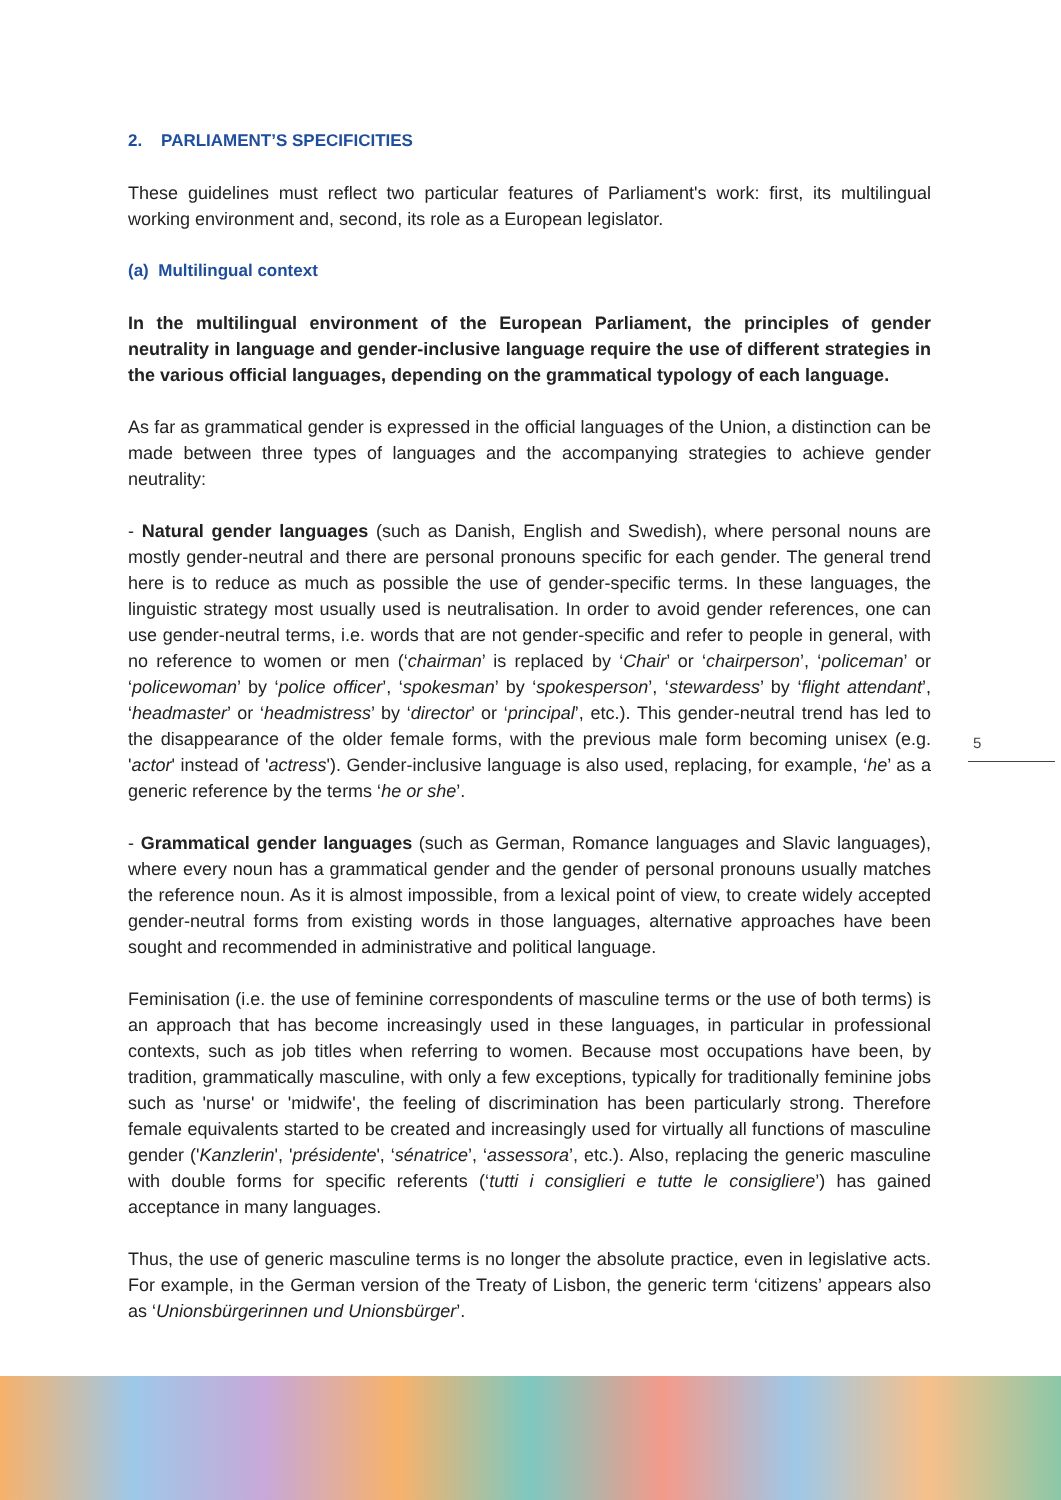2. PARLIAMENT’S SPECIFICITIES
These guidelines must reflect two particular features of Parliament's work: first, its multilingual working environment and, second, its role as a European legislator.
(a) Multilingual context
In the multilingual environment of the European Parliament, the principles of gender neutrality in language and gender-inclusive language require the use of different strategies in the various official languages, depending on the grammatical typology of each language.
As far as grammatical gender is expressed in the official languages of the Union, a distinction can be made between three types of languages and the accompanying strategies to achieve gender neutrality:
- Natural gender languages (such as Danish, English and Swedish), where personal nouns are mostly gender-neutral and there are personal pronouns specific for each gender. The general trend here is to reduce as much as possible the use of gender-specific terms. In these languages, the linguistic strategy most usually used is neutralisation. In order to avoid gender references, one can use gender-neutral terms, i.e. words that are not gender-specific and refer to people in general, with no reference to women or men (‘chairman’ is replaced by ‘Chair’ or ‘chairperson’, ‘policeman’ or ‘policewoman’ by ‘police officer’, ‘spokesman’ by ‘spokesperson’, ‘stewardess’ by ‘flight attendant’, ‘headmaster’ or ‘headmistress’ by ‘director’ or ‘principal’, etc.). This gender-neutral trend has led to the disappearance of the older female forms, with the previous male form becoming unisex (e.g. 'actor' instead of 'actress'). Gender-inclusive language is also used, replacing, for example, ‘he’ as a generic reference by the terms ‘he or she’.
- Grammatical gender languages (such as German, Romance languages and Slavic languages), where every noun has a grammatical gender and the gender of personal pronouns usually matches the reference noun. As it is almost impossible, from a lexical point of view, to create widely accepted gender-neutral forms from existing words in those languages, alternative approaches have been sought and recommended in administrative and political language.
Feminisation (i.e. the use of feminine correspondents of masculine terms or the use of both terms) is an approach that has become increasingly used in these languages, in particular in professional contexts, such as job titles when referring to women. Because most occupations have been, by tradition, grammatically masculine, with only a few exceptions, typically for traditionally feminine jobs such as 'nurse' or 'midwife', the feeling of discrimination has been particularly strong. Therefore female equivalents started to be created and increasingly used for virtually all functions of masculine gender ('Kanzlerin', 'présidente', ‘sénatrice’, ‘assessora’, etc.). Also, replacing the generic masculine with double forms for specific referents (‘tutti i consiglieri e tutte le consigliere’) has gained acceptance in many languages.
Thus, the use of generic masculine terms is no longer the absolute practice, even in legislative acts. For example, in the German version of the Treaty of Lisbon, the generic term ‘citizens’ appears also as ‘Unionsbürgerinnen und Unionsbürger’.
5